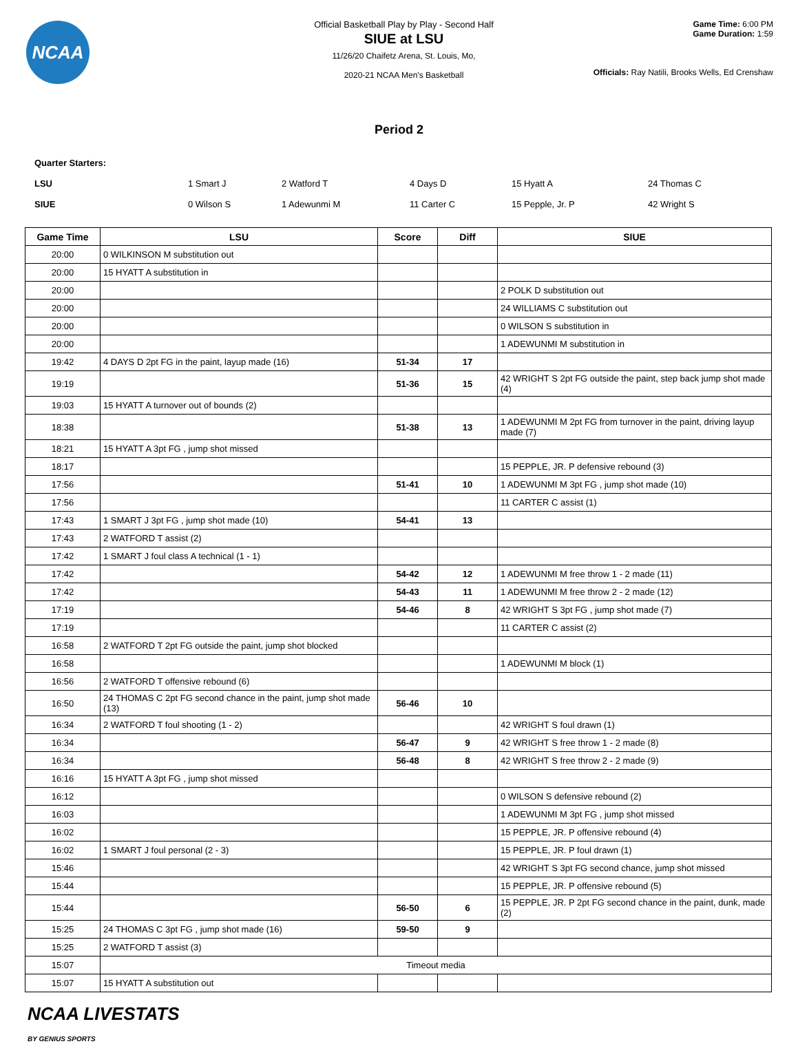NCAA
Official Basketball Play by Play - Second Half
SIUE at LSU
11/26/20 Chaifetz Arena, St. Louis, Mo,
2020-21 NCAA Men's Basketball
Game Time: 6:00 PM
Game Duration: 1:59
Officials: Ray Natili, Brooks Wells, Ed Crenshaw
Period 2
Quarter Starters:
| LSU | 1 Smart J | 2 Watford T | 4 Days D | 15 Hyatt A | 24 Thomas C |
| SIUE | 0 Wilson S | 1 Adewunmi M | 11 Carter C | 15 Pepple, Jr. P | 42 Wright S |
| Game Time | LSU | Score | Diff | SIUE |
| --- | --- | --- | --- | --- |
| 20:00 | 0 WILKINSON M substitution out | | | |
| 20:00 | 15 HYATT A substitution in | | | |
| 20:00 | | | | 2 POLK D substitution out |
| 20:00 | | | | 24 WILLIAMS C substitution out |
| 20:00 | | | | 0 WILSON S substitution in |
| 20:00 | | | | 1 ADEWUNMI M substitution in |
| 19:42 | 4 DAYS D 2pt FG in the paint, layup made (16) | 51-34 | 17 | |
| 19:19 | | 51-36 | 15 | 42 WRIGHT S 2pt FG outside the paint, step back jump shot made (4) |
| 19:03 | 15 HYATT A turnover out of bounds (2) | | | |
| 18:38 | | 51-38 | 13 | 1 ADEWUNMI M 2pt FG from turnover in the paint, driving layup made (7) |
| 18:21 | 15 HYATT A 3pt FG , jump shot missed | | | |
| 18:17 | | | | 15 PEPPLE, JR. P defensive rebound (3) |
| 17:56 | | 51-41 | 10 | 1 ADEWUNMI M 3pt FG , jump shot made (10) |
| 17:56 | | | | 11 CARTER C assist (1) |
| 17:43 | 1 SMART J 3pt FG , jump shot made (10) | 54-41 | 13 | |
| 17:43 | 2 WATFORD T assist (2) | | | |
| 17:42 | 1 SMART J foul class A technical (1 - 1) | | | |
| 17:42 | | 54-42 | 12 | 1 ADEWUNMI M free throw 1 - 2 made (11) |
| 17:42 | | 54-43 | 11 | 1 ADEWUNMI M free throw 2 - 2 made (12) |
| 17:19 | | 54-46 | 8 | 42 WRIGHT S 3pt FG , jump shot made (7) |
| 17:19 | | | | 11 CARTER C assist (2) |
| 16:58 | 2 WATFORD T 2pt FG outside the paint, jump shot blocked | | | |
| 16:58 | | | | 1 ADEWUNMI M block (1) |
| 16:56 | 2 WATFORD T offensive rebound (6) | | | |
| 16:50 | 24 THOMAS C 2pt FG second chance in the paint, jump shot made (13) | 56-46 | 10 | |
| 16:34 | 2 WATFORD T foul shooting (1 - 2) | | | 42 WRIGHT S foul drawn (1) |
| 16:34 | | 56-47 | 9 | 42 WRIGHT S free throw 1 - 2 made (8) |
| 16:34 | | 56-48 | 8 | 42 WRIGHT S free throw 2 - 2 made (9) |
| 16:16 | 15 HYATT A 3pt FG , jump shot missed | | | |
| 16:12 | | | | 0 WILSON S defensive rebound (2) |
| 16:03 | | | | 1 ADEWUNMI M 3pt FG , jump shot missed |
| 16:02 | | | | 15 PEPPLE, JR. P offensive rebound (4) |
| 16:02 | 1 SMART J foul personal (2 - 3) | | | 15 PEPPLE, JR. P foul drawn (1) |
| 15:46 | | | | 42 WRIGHT S 3pt FG second chance, jump shot missed |
| 15:44 | | | | 15 PEPPLE, JR. P offensive rebound (5) |
| 15:44 | | 56-50 | 6 | 15 PEPPLE, JR. P 2pt FG second chance in the paint, dunk, made (2) |
| 15:25 | 24 THOMAS C 3pt FG , jump shot made (16) | 59-50 | 9 | |
| 15:25 | 2 WATFORD T assist (3) | | | |
| 15:07 | Timeout media | | | |
| 15:07 | 15 HYATT A substitution out | | | |
NCAA LIVESTATS
BY GENIUS SPORTS